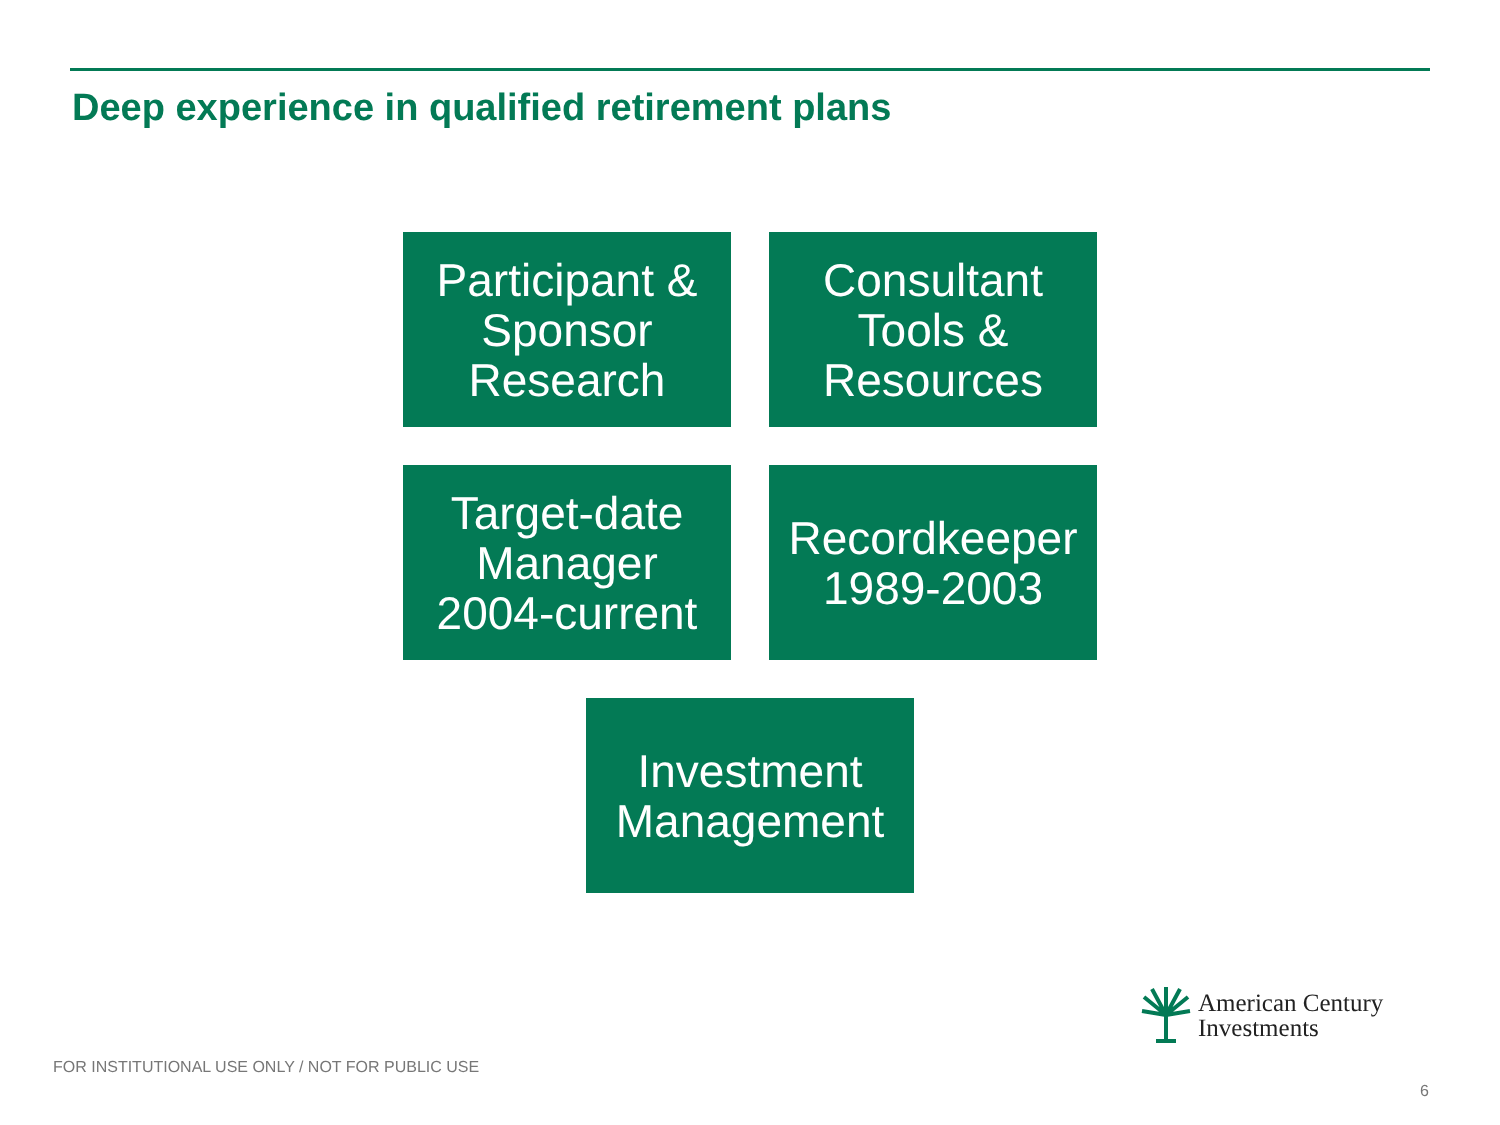Deep experience in qualified retirement plans
Participant &
Sponsor
Research
Consultant
Tools &
Resources
Target-date
Manager
2004-current
Recordkeeper
1989-2003
Investment
Management
American Century
Investments
FOR INSTITUTIONAL USE ONLY / NOT FOR PUBLIC USE
6